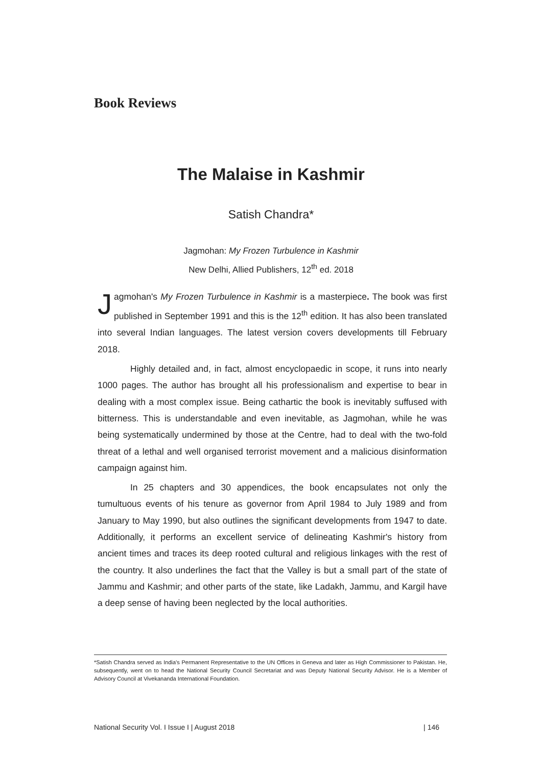Book Reviews
The Malaise in Kashmir
Satish Chandra*
Jagmohan: My Frozen Turbulence in Kashmir
New Delhi, Allied Publishers, 12<sup>th</sup> ed. 2018
Jagmohan's My Frozen Turbulence in Kashmir is a masterpiece. The book was first published in September 1991 and this is the 12<sup>th</sup> edition. It has also been translated into several Indian languages. The latest version covers developments till February 2018.
Highly detailed and, in fact, almost encyclopaedic in scope, it runs into nearly 1000 pages. The author has brought all his professionalism and expertise to bear in dealing with a most complex issue. Being cathartic the book is inevitably suffused with bitterness. This is understandable and even inevitable, as Jagmohan, while he was being systematically undermined by those at the Centre, had to deal with the two-fold threat of a lethal and well organised terrorist movement and a malicious disinformation campaign against him.
In 25 chapters and 30 appendices, the book encapsulates not only the tumultuous events of his tenure as governor from April 1984 to July 1989 and from January to May 1990, but also outlines the significant developments from 1947 to date. Additionally, it performs an excellent service of delineating Kashmir's history from ancient times and traces its deep rooted cultural and religious linkages with the rest of the country. It also underlines the fact that the Valley is but a small part of the state of Jammu and Kashmir; and other parts of the state, like Ladakh, Jammu, and Kargil have a deep sense of having been neglected by the local authorities.
*Satish Chandra served as India’s Permanent Representative to the UN Offices in Geneva and later as High Commissioner to Pakistan. He, subsequently, went on to head the National Security Council Secretariat and was Deputy National Security Advisor. He is a Member of Advisory Council at Vivekananda International Foundation.
National Security Vol. I Issue I | August 2018 | 146